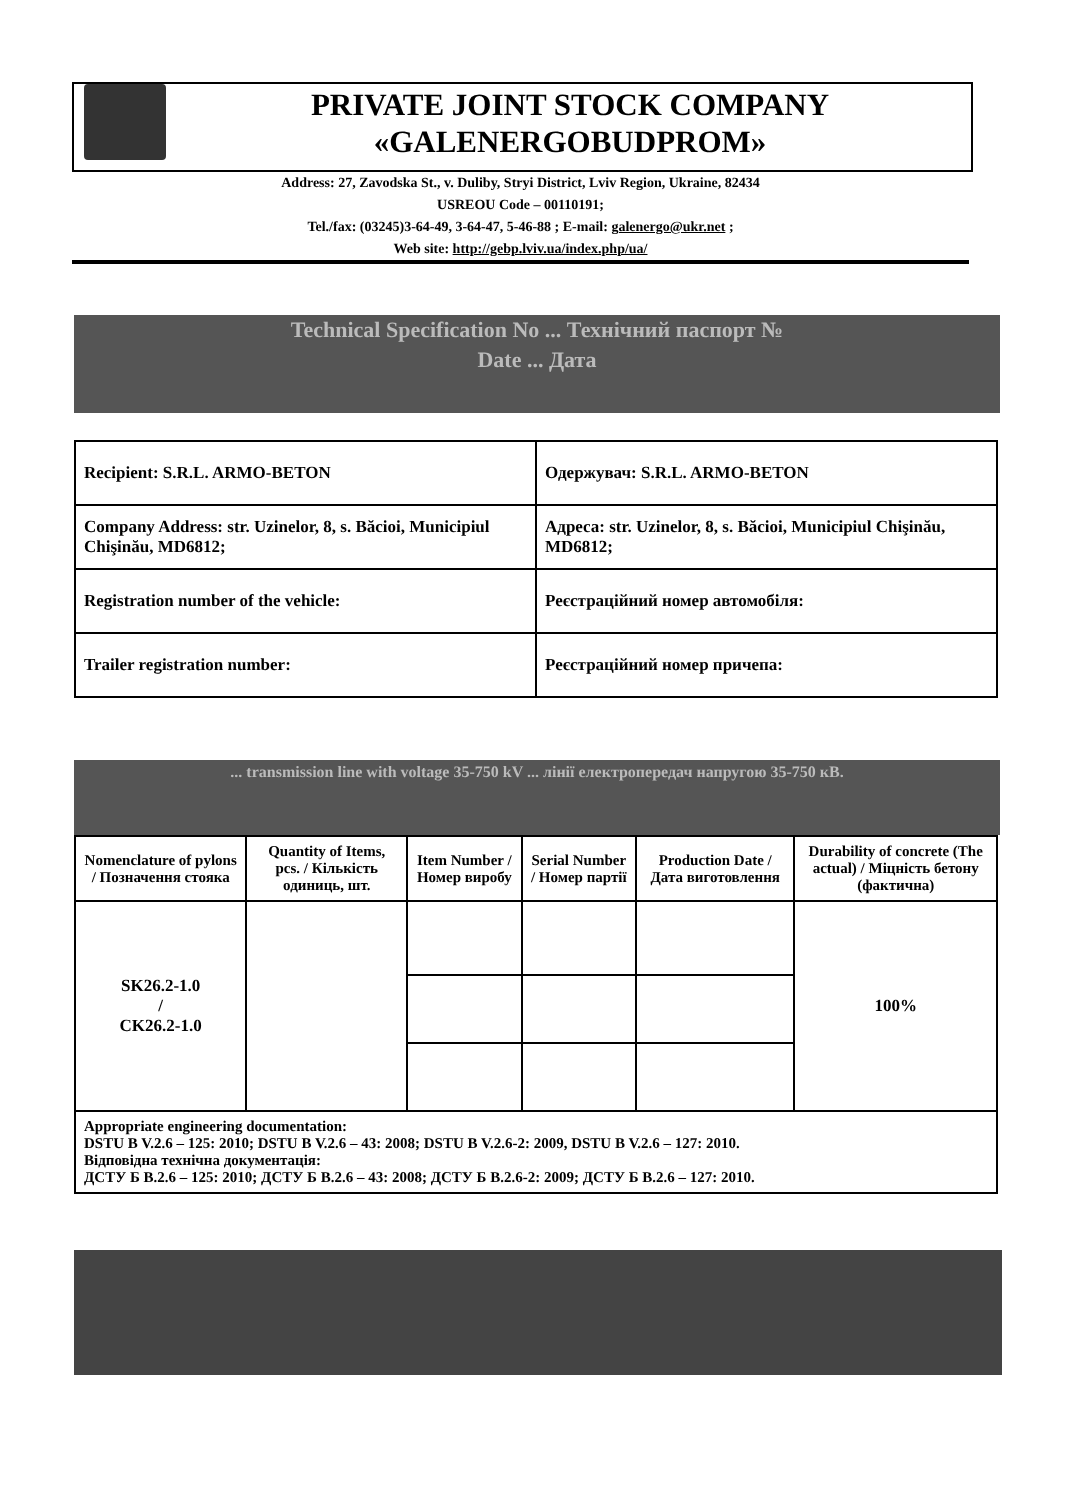PRIVATE JOINT STOCK COMPANY
«GALENERGOBUDPROM»
Address: 27, Zavodska St., v. Duliby, Stryi District, Lviv Region, Ukraine, 82434
USREOU Code – 00110191;
Tel./fax: (03245)3-64-49, 3-64-47, 5-46-88 ; E-mail: galenergo@ukr.net ;
Web site: http://gebp.lviv.ua/index.php/ua/
Technical Specification No ... Технічний паспорт №
Date ... Дата
| Recipient: S.R.L. ARMO-BETON | Одержувач: S.R.L. ARMO-BETON |
| Company Address: str. Uzinelor, 8, s. Băcioi, Municipiul Chişinău, MD6812; | Адреса: str. Uzinelor, 8, s. Băcioi, Municipiul Chişinău, MD6812; |
| Registration number of the vehicle: | Реєстраційний номер автомобіля: |
| Trailer registration number: | Реєстраційний номер причепа: |
... transmission line with voltage 35-750 kV ... лінії електропередач напругою 35-750 кВ.
| Nomenclature of pylons / Позначення стояка | Quantity of Items, pcs. / Кількість одиниць, шт. | Item Number / Номер виробу | Serial Number / Номер партії | Production Date / Дата виготовлення | Durability of concrete (The actual) / Міцність бетону (фактична) |
| --- | --- | --- | --- | --- | --- |
| SK26.2-1.0 / CK26.2-1.0 | | | | | 100% |
| Appropriate engineering documentation: DSTU B V.2.6 – 125: 2010; DSTU B V.2.6 – 43: 2008; DSTU B V.2.6-2: 2009, DSTU B V.2.6 – 127: 2010. Відповідна технічна документація: ДСТУ Б В.2.6 – 125: 2010; ДСТУ Б В.2.6 – 43: 2008; ДСТУ Б В.2.6-2: 2009; ДСТУ Б В.2.6 – 127: 2010. | | | | | |